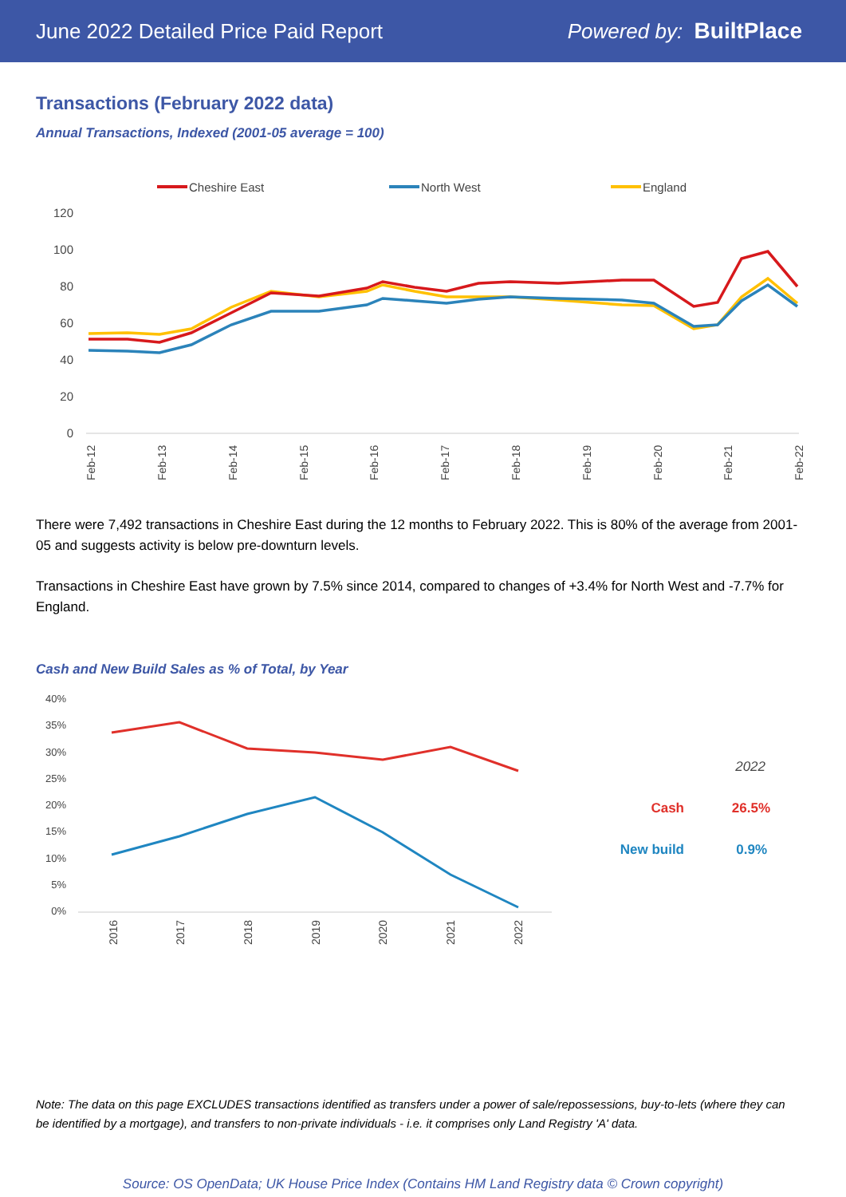June 2022 Detailed Price Paid Report Powered by: BuiltPlace
Transactions (February 2022 data)
Annual Transactions, Indexed (2001-05 average = 100)
Cheshire East
North West
England
120
100
80
60
40
20
0
Feb-12
Feb-13
Feb-14
Feb-15
Feb-16
Feb-17
Feb-18
Feb-19
Feb-20
Feb-21
Feb-22
There were 7,492 transactions in Cheshire East during the 12 months to February 2022. This is 80% of the average from 2001-05 and suggests activity is below pre-downturn levels.
Transactions in Cheshire East have grown by 7.5% since 2014, compared to changes of +3.4% for North West and -7.7% for England.
Cash and New Build Sales as % of Total, by Year
40%
35%
30%
25%
20%
15%
10%
5%
0%
2016
2017
2018
2019
2020
2021
2022
2022
Cash
26.5%
New build
0.9%
Note: The data on this page EXCLUDES transactions identified as transfers under a power of sale/repossessions, buy-to-lets (where they can be identified by a mortgage), and transfers to non-private individuals - i.e. it comprises only Land Registry 'A' data.
Source: OS OpenData; UK House Price Index (Contains HM Land Registry data © Crown copyright)